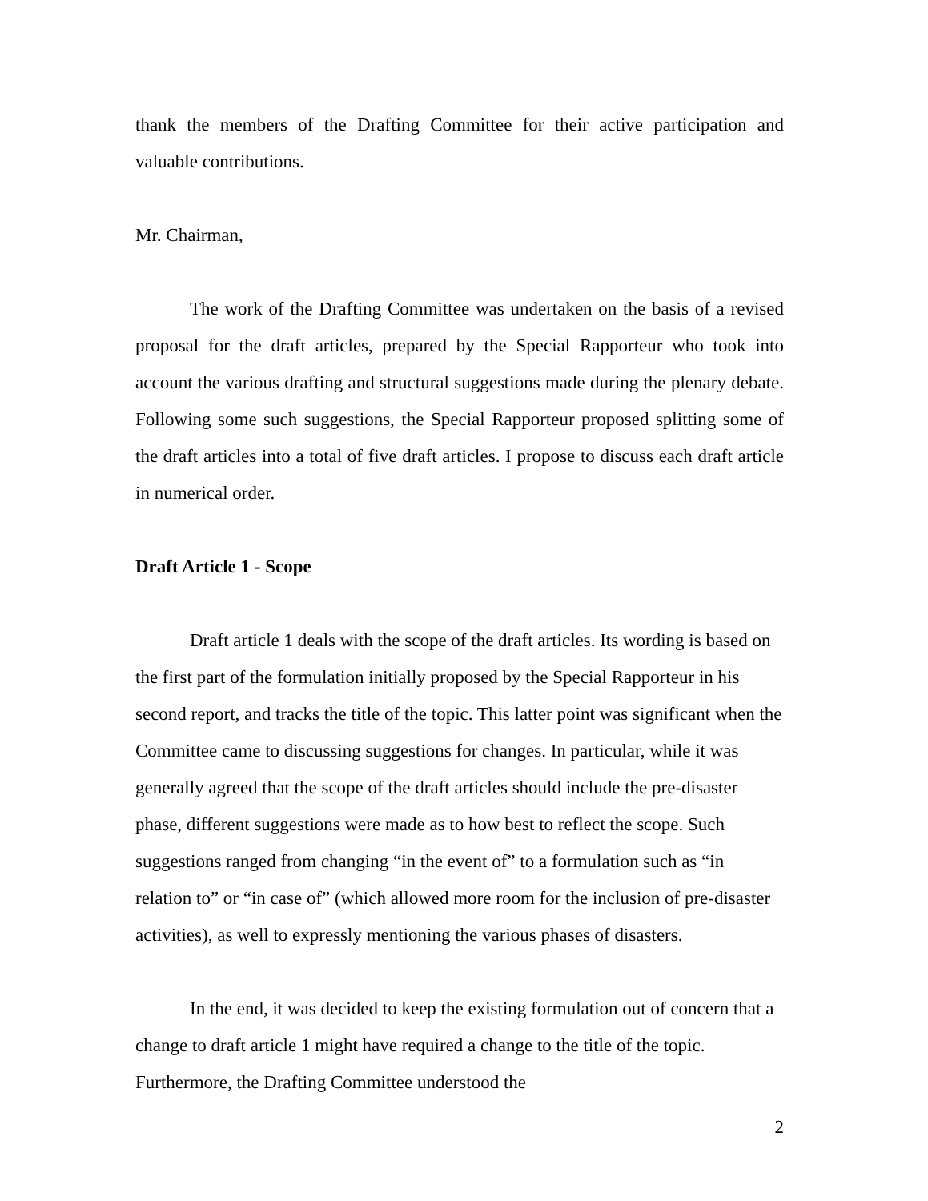thank the members of the Drafting Committee for their active participation and valuable contributions.
Mr. Chairman,
The work of the Drafting Committee was undertaken on the basis of a revised proposal for the draft articles, prepared by the Special Rapporteur who took into account the various drafting and structural suggestions made during the plenary debate. Following some such suggestions, the Special Rapporteur proposed splitting some of the draft articles into a total of five draft articles. I propose to discuss each draft article in numerical order.
Draft Article 1 - Scope
Draft article 1 deals with the scope of the draft articles. Its wording is based on the first part of the formulation initially proposed by the Special Rapporteur in his second report, and tracks the title of the topic. This latter point was significant when the Committee came to discussing suggestions for changes. In particular, while it was generally agreed that the scope of the draft articles should include the pre-disaster phase, different suggestions were made as to how best to reflect the scope. Such suggestions ranged from changing “in the event of” to a formulation such as “in relation to” or “in case of” (which allowed more room for the inclusion of pre-disaster activities), as well to expressly mentioning the various phases of disasters.
In the end, it was decided to keep the existing formulation out of concern that a change to draft article 1 might have required a change to the title of the topic. Furthermore, the Drafting Committee understood the
2